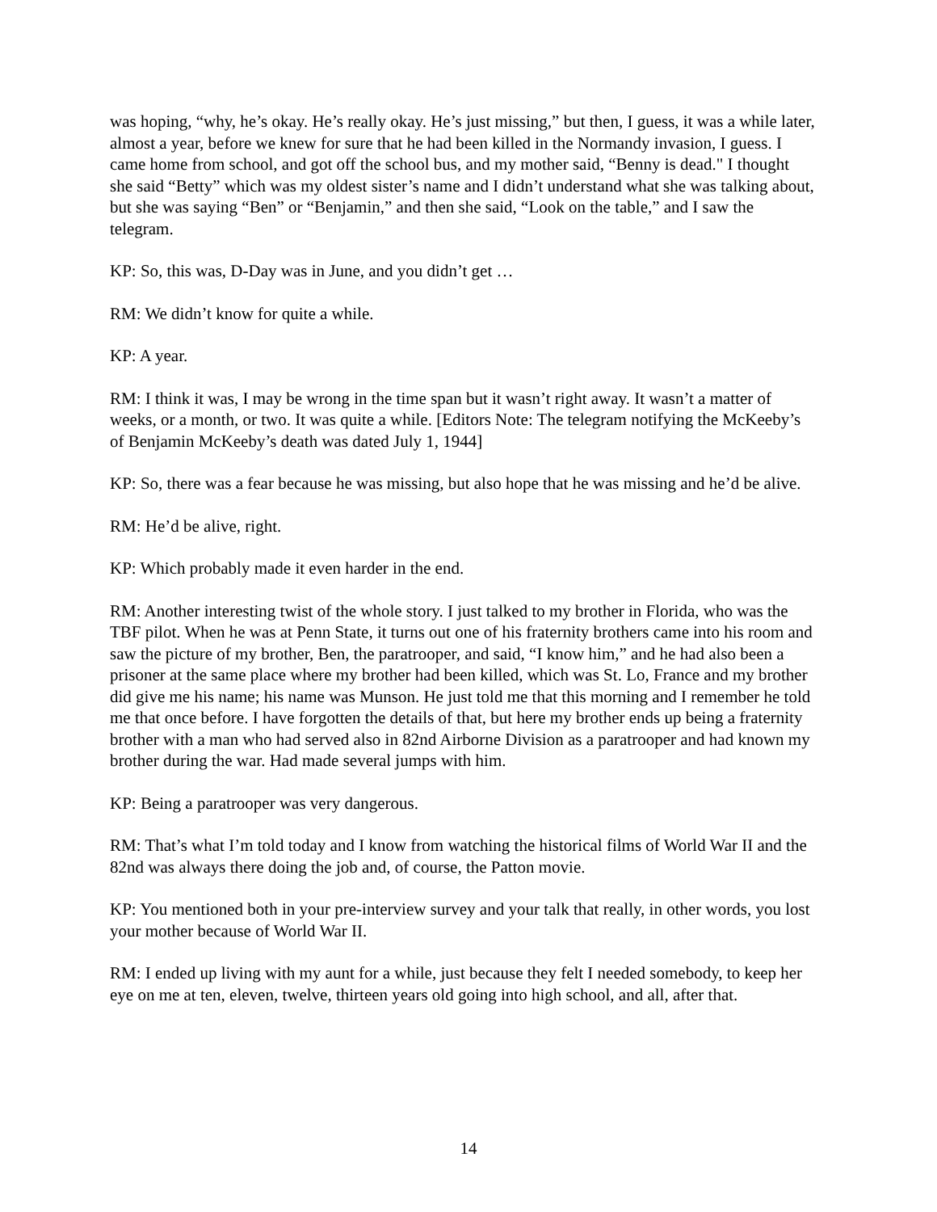was hoping, “why, he’s okay. He’s really okay. He’s just missing,” but then, I guess, it was a while later, almost a year, before we knew for sure that he had been killed in the Normandy invasion, I guess. I came home from school, and got off the school bus, and my mother said, “Benny is dead." I thought she said “Betty” which was my oldest sister’s name and I didn’t understand what she was talking about, but she was saying “Ben” or “Benjamin,” and then she said, “Look on the table,” and I saw the telegram.
KP: So, this was, D-Day was in June, and you didn’t get …
RM: We didn’t know for quite a while.
KP: A year.
RM: I think it was, I may be wrong in the time span but it wasn’t right away. It wasn’t a matter of weeks, or a month, or two. It was quite a while. [Editors Note: The telegram notifying the McKeeby’s of Benjamin McKeeby’s death was dated July 1, 1944]
KP: So, there was a fear because he was missing, but also hope that he was missing and he’d be alive.
RM: He’d be alive, right.
KP: Which probably made it even harder in the end.
RM: Another interesting twist of the whole story. I just talked to my brother in Florida, who was the TBF pilot. When he was at Penn State, it turns out one of his fraternity brothers came into his room and saw the picture of my brother, Ben, the paratrooper, and said, “I know him,” and he had also been a prisoner at the same place where my brother had been killed, which was St. Lo, France and my brother did give me his name; his name was Munson. He just told me that this morning and I remember he told me that once before. I have forgotten the details of that, but here my brother ends up being a fraternity brother with a man who had served also in 82nd Airborne Division as a paratrooper and had known my brother during the war. Had made several jumps with him.
KP: Being a paratrooper was very dangerous.
RM: That’s what I’m told today and I know from watching the historical films of World War II and the 82nd was always there doing the job and, of course, the Patton movie.
KP: You mentioned both in your pre-interview survey and your talk that really, in other words, you lost your mother because of World War II.
RM: I ended up living with my aunt for a while, just because they felt I needed somebody, to keep her eye on me at ten, eleven, twelve, thirteen years old going into high school, and all, after that.
14